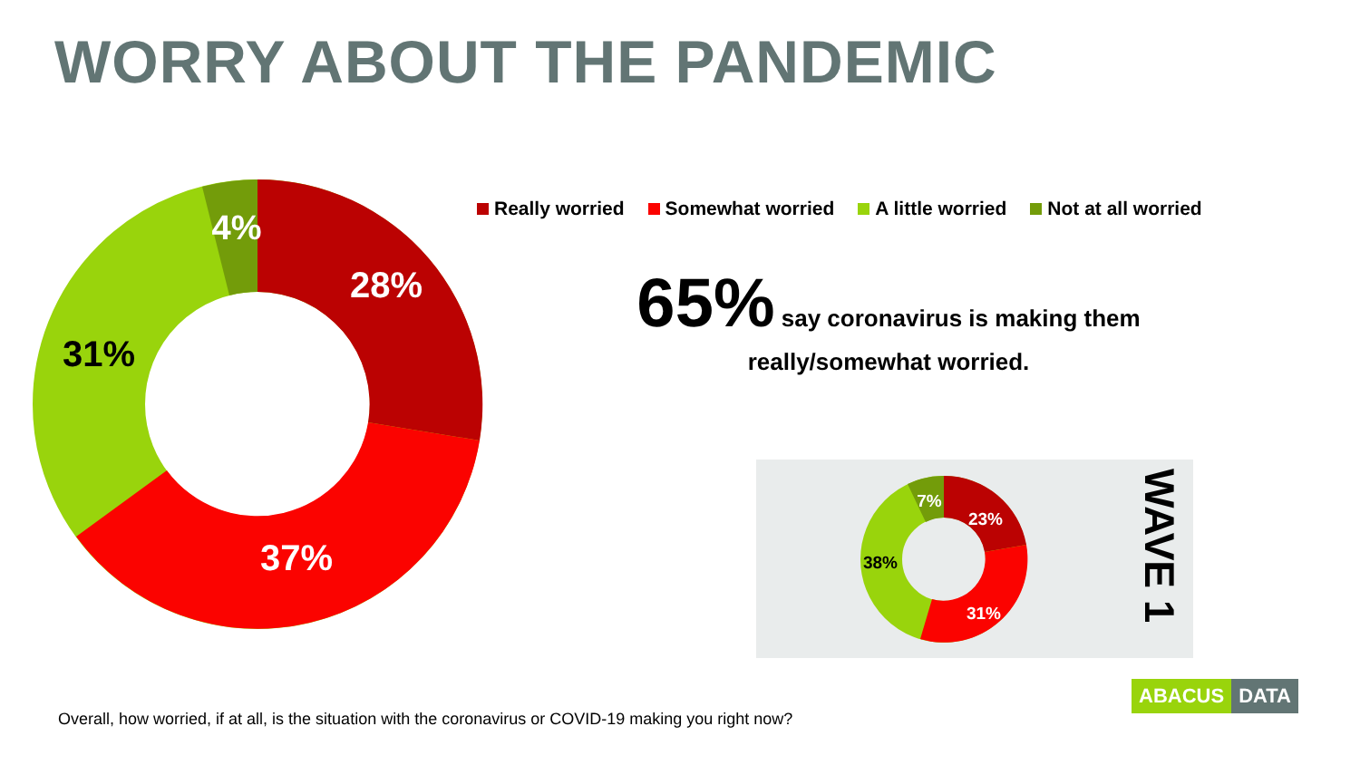WORRY ABOUT THE PANDEMIC
4%
28%
31%
37%
Really worried Somewhat worried A little worried Not at all worried
65% say coronavirus is making them
really/somewhat worried.
7%
23%
38%
31%
WAVE 1
Overall, how worried, if at all, is the situation with the coronavirus or COVID-19 making you right now?
ABACUS DATA